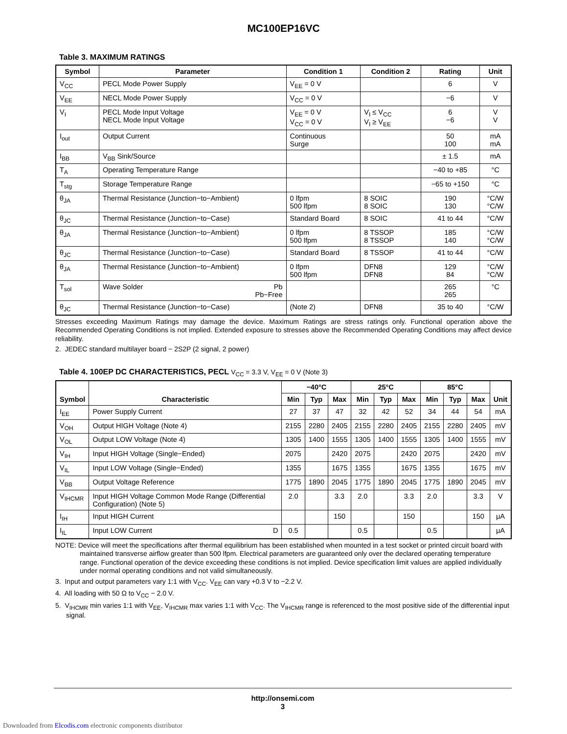MC100EP16VC
Table 3. MAXIMUM RATINGS
| Symbol | Parameter | Condition 1 | Condition 2 | Rating | Unit |
| --- | --- | --- | --- | --- | --- |
| V<sub>CC</sub> | PECL Mode Power Supply | V<sub>EE</sub> = 0 V | | 6 | V |
| V<sub>EE</sub> | NECL Mode Power Supply | V<sub>CC</sub> = 0 V | | −6 | V |
| V<sub>I</sub> | PECL Mode Input Voltage NECL Mode Input Voltage | V<sub>EE</sub> = 0 V V<sub>CC</sub> = 0 V | V<sub>I</sub> ≤ V<sub>CC</sub> V<sub>I</sub> ≥ V<sub>EE</sub> | 6 −6 | V V |
| I<sub>out</sub> | Output Current | Continuous Surge | | 50 100 | mA mA |
| I<sub>BB</sub> | V<sub>BB</sub> Sink/Source | | | ± 1.5 | mA |
| T<sub>A</sub> | Operating Temperature Range | | | −40 to +85 | °C |
| T<sub>stg</sub> | Storage Temperature Range | | | −65 to +150 | °C |
| θ<sub>JA</sub> | Thermal Resistance (Junction−to−Ambient) | 0 lfpm 500 lfpm | 8 SOIC 8 SOIC | 190 130 | °C/W °C/W |
| θ<sub>JC</sub> | Thermal Resistance (Junction−to−Case) | Standard Board | 8 SOIC | 41 to 44 | °C/W |
| θ<sub>JA</sub> | Thermal Resistance (Junction−to−Ambient) | 0 lfpm 500 lfpm | 8 TSSOP 8 TSSOP | 185 140 | °C/W °C/W |
| θ<sub>JC</sub> | Thermal Resistance (Junction−to−Case) | Standard Board | 8 TSSOP | 41 to 44 | °C/W |
| θ<sub>JA</sub> | Thermal Resistance (Junction−to−Ambient) | 0 lfpm 500 lfpm | DFN8 DFN8 | 129 84 | °C/W °C/W |
| T<sub>sol</sub> | Wave Solder Pb Pb−Free | | | 265 265 | °C |
| θ<sub>JC</sub> | Thermal Resistance (Junction−to−Case) | (Note 2) | DFN8 | 35 to 40 | °C/W |
Stresses exceeding Maximum Ratings may damage the device. Maximum Ratings are stress ratings only. Functional operation above the Recommended Operating Conditions is not implied. Extended exposure to stresses above the Recommended Operating Conditions may affect device reliability.
2. JEDEC standard multilayer board − 2S2P (2 signal, 2 power)
Table 4. 100EP DC CHARACTERISTICS, PECL V<sub>CC</sub> = 3.3 V, V<sub>EE</sub> = 0 V (Note 3)
| Symbol | Characteristic | −40°C | | | 25°C | | | 85°C | | | Unit |
| --- | --- | --- | --- | --- | --- | --- | --- | --- | --- | --- | --- |
| | | Min | Typ | Max | Min | Typ | Max | Min | Typ | Max | |
| I<sub>EE</sub> | Power Supply Current | 27 | 37 | 47 | 32 | 42 | 52 | 34 | 44 | 54 | mA |
| V<sub>OH</sub> | Output HIGH Voltage (Note 4) | 2155 | 2280 | 2405 | 2155 | 2280 | 2405 | 2155 | 2280 | 2405 | mV |
| V<sub>OL</sub> | Output LOW Voltage (Note 4) | 1305 | 1400 | 1555 | 1305 | 1400 | 1555 | 1305 | 1400 | 1555 | mV |
| V<sub>IH</sub> | Input HIGH Voltage (Single−Ended) | 2075 | | 2420 | 2075 | | 2420 | 2075 | | 2420 | mV |
| V<sub>IL</sub> | Input LOW Voltage (Single−Ended) | 1355 | | 1675 | 1355 | | 1675 | 1355 | | 1675 | mV |
| V<sub>BB</sub> | Output Voltage Reference | 1775 | 1890 | 2045 | 1775 | 1890 | 2045 | 1775 | 1890 | 2045 | mV |
| V<sub>IHCMR</sub> | Input HIGH Voltage Common Mode Range (Differential Configuration) (Note 5) | 2.0 | | 3.3 | 2.0 | | 3.3 | 2.0 | | 3.3 | V |
| I<sub>IH</sub> | Input HIGH Current | | | 150 | | | 150 | | | 150 | μA |
| I<sub>IL</sub> | Input LOW Current D | 0.5 | | | 0.5 | | | 0.5 | | | μA |
NOTE: Device will meet the specifications after thermal equilibrium has been established when mounted in a test socket or printed circuit board with maintained transverse airflow greater than 500 lfpm. Electrical parameters are guaranteed only over the declared operating temperature range. Functional operation of the device exceeding these conditions is not implied. Device specification limit values are applied individually under normal operating conditions and not valid simultaneously.
3. Input and output parameters vary 1:1 with V<sub>CC</sub>. V<sub>EE</sub> can vary +0.3 V to −2.2 V.
4. All loading with 50 Ω to V<sub>CC</sub> − 2.0 V.
5. V<sub>IHCMR</sub> min varies 1:1 with V<sub>EE</sub>, V<sub>IHCMR</sub> max varies 1:1 with V<sub>CC</sub>. The V<sub>IHCMR</sub> range is referenced to the most positive side of the differential input signal.
http://onsemi.com
3
Downloaded from Elcodis.com electronic components distributor